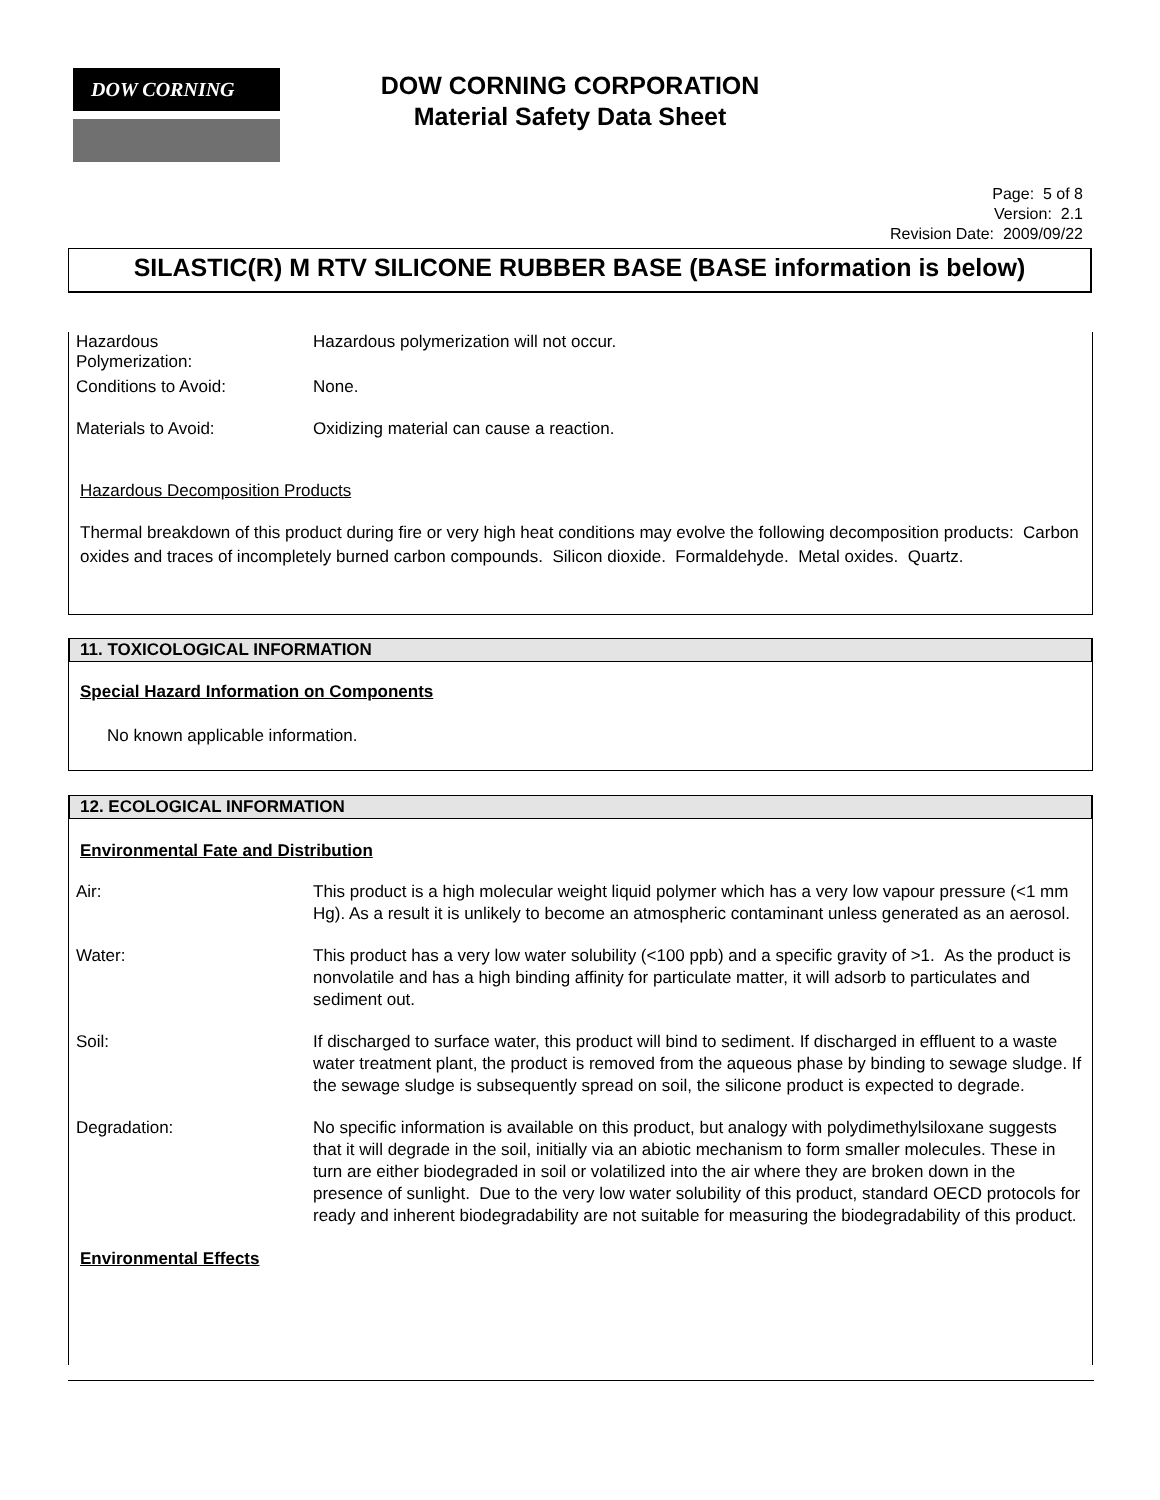DOW CORNING
DOW CORNING CORPORATION
Material Safety Data Sheet
Page: 5 of 8
Version: 2.1
Revision Date: 2009/09/22
SILASTIC(R) M RTV SILICONE RUBBER BASE (BASE information is below)
Hazardous
Polymerization:
Hazardous polymerization will not occur.
Conditions to Avoid: None.
Materials to Avoid: Oxidizing material can cause a reaction.
Hazardous Decomposition Products
Thermal breakdown of this product during fire or very high heat conditions may evolve the following decomposition products: Carbon oxides and traces of incompletely burned carbon compounds. Silicon dioxide. Formaldehyde. Metal oxides. Quartz.
11. TOXICOLOGICAL INFORMATION
Special Hazard Information on Components
No known applicable information.
12. ECOLOGICAL INFORMATION
Environmental Fate and Distribution
Air: This product is a high molecular weight liquid polymer which has a very low vapour pressure (<1 mm Hg). As a result it is unlikely to become an atmospheric contaminant unless generated as an aerosol.
Water: This product has a very low water solubility (<100 ppb) and a specific gravity of >1. As the product is nonvolatile and has a high binding affinity for particulate matter, it will adsorb to particulates and sediment out.
Soil: If discharged to surface water, this product will bind to sediment. If discharged in effluent to a waste water treatment plant, the product is removed from the aqueous phase by binding to sewage sludge. If the sewage sludge is subsequently spread on soil, the silicone product is expected to degrade.
Degradation: No specific information is available on this product, but analogy with polydimethylsiloxane suggests that it will degrade in the soil, initially via an abiotic mechanism to form smaller molecules. These in turn are either biodegraded in soil or volatilized into the air where they are broken down in the presence of sunlight. Due to the very low water solubility of this product, standard OECD protocols for ready and inherent biodegradability are not suitable for measuring the biodegradability of this product.
Environmental Effects